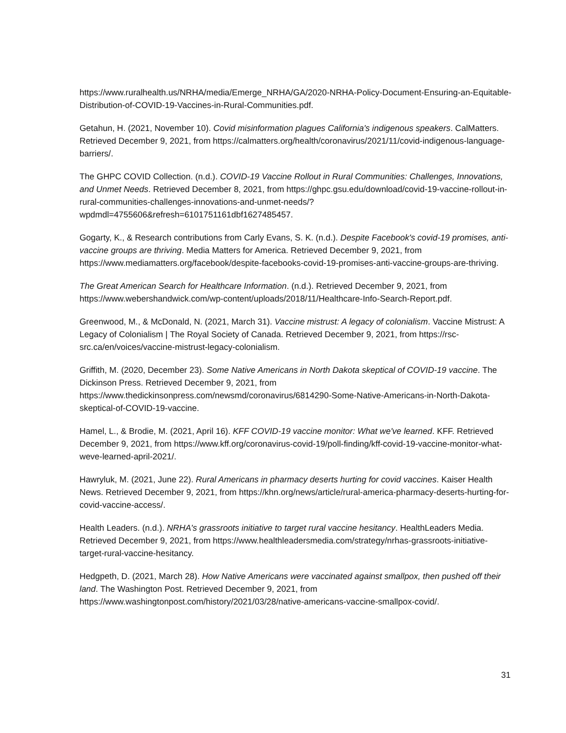https://www.ruralhealth.us/NRHA/media/Emerge_NRHA/GA/2020-NRHA-Policy-Document-Ensuring-an-Equitable-Distribution-of-COVID-19-Vaccines-in-Rural-Communities.pdf.
Getahun, H. (2021, November 10). Covid misinformation plagues California's indigenous speakers. CalMatters. Retrieved December 9, 2021, from https://calmatters.org/health/coronavirus/2021/11/covid-indigenous-language-barriers/.
The GHPC COVID Collection. (n.d.). COVID-19 Vaccine Rollout in Rural Communities: Challenges, Innovations, and Unmet Needs. Retrieved December 8, 2021, from https://ghpc.gsu.edu/download/covid-19-vaccine-rollout-in-rural-communities-challenges-innovations-and-unmet-needs/?wpdmdl=4755606&refresh=6101751161dbf1627485457.
Gogarty, K., & Research contributions from Carly Evans, S. K. (n.d.). Despite Facebook's covid-19 promises, anti-vaccine groups are thriving. Media Matters for America. Retrieved December 9, 2021, from https://www.mediamatters.org/facebook/despite-facebooks-covid-19-promises-anti-vaccine-groups-are-thriving.
The Great American Search for Healthcare Information. (n.d.). Retrieved December 9, 2021, from https://www.webershandwick.com/wp-content/uploads/2018/11/Healthcare-Info-Search-Report.pdf.
Greenwood, M., & McDonald, N. (2021, March 31). Vaccine mistrust: A legacy of colonialism. Vaccine Mistrust: A Legacy of Colonialism | The Royal Society of Canada. Retrieved December 9, 2021, from https://rsc-src.ca/en/voices/vaccine-mistrust-legacy-colonialism.
Griffith, M. (2020, December 23). Some Native Americans in North Dakota skeptical of COVID-19 vaccine. The Dickinson Press. Retrieved December 9, 2021, from https://www.thedickinsonpress.com/newsmd/coronavirus/6814290-Some-Native-Americans-in-North-Dakota-skeptical-of-COVID-19-vaccine.
Hamel, L., & Brodie, M. (2021, April 16). KFF COVID-19 vaccine monitor: What we've learned. KFF. Retrieved December 9, 2021, from https://www.kff.org/coronavirus-covid-19/poll-finding/kff-covid-19-vaccine-monitor-what-weve-learned-april-2021/.
Hawryluk, M. (2021, June 22). Rural Americans in pharmacy deserts hurting for covid vaccines. Kaiser Health News. Retrieved December 9, 2021, from https://khn.org/news/article/rural-america-pharmacy-deserts-hurting-for-covid-vaccine-access/.
Health Leaders. (n.d.). NRHA's grassroots initiative to target rural vaccine hesitancy. HealthLeaders Media. Retrieved December 9, 2021, from https://www.healthleadersmedia.com/strategy/nrhas-grassroots-initiative-target-rural-vaccine-hesitancy.
Hedgpeth, D. (2021, March 28). How Native Americans were vaccinated against smallpox, then pushed off their land. The Washington Post. Retrieved December 9, 2021, from https://www.washingtonpost.com/history/2021/03/28/native-americans-vaccine-smallpox-covid/.
31